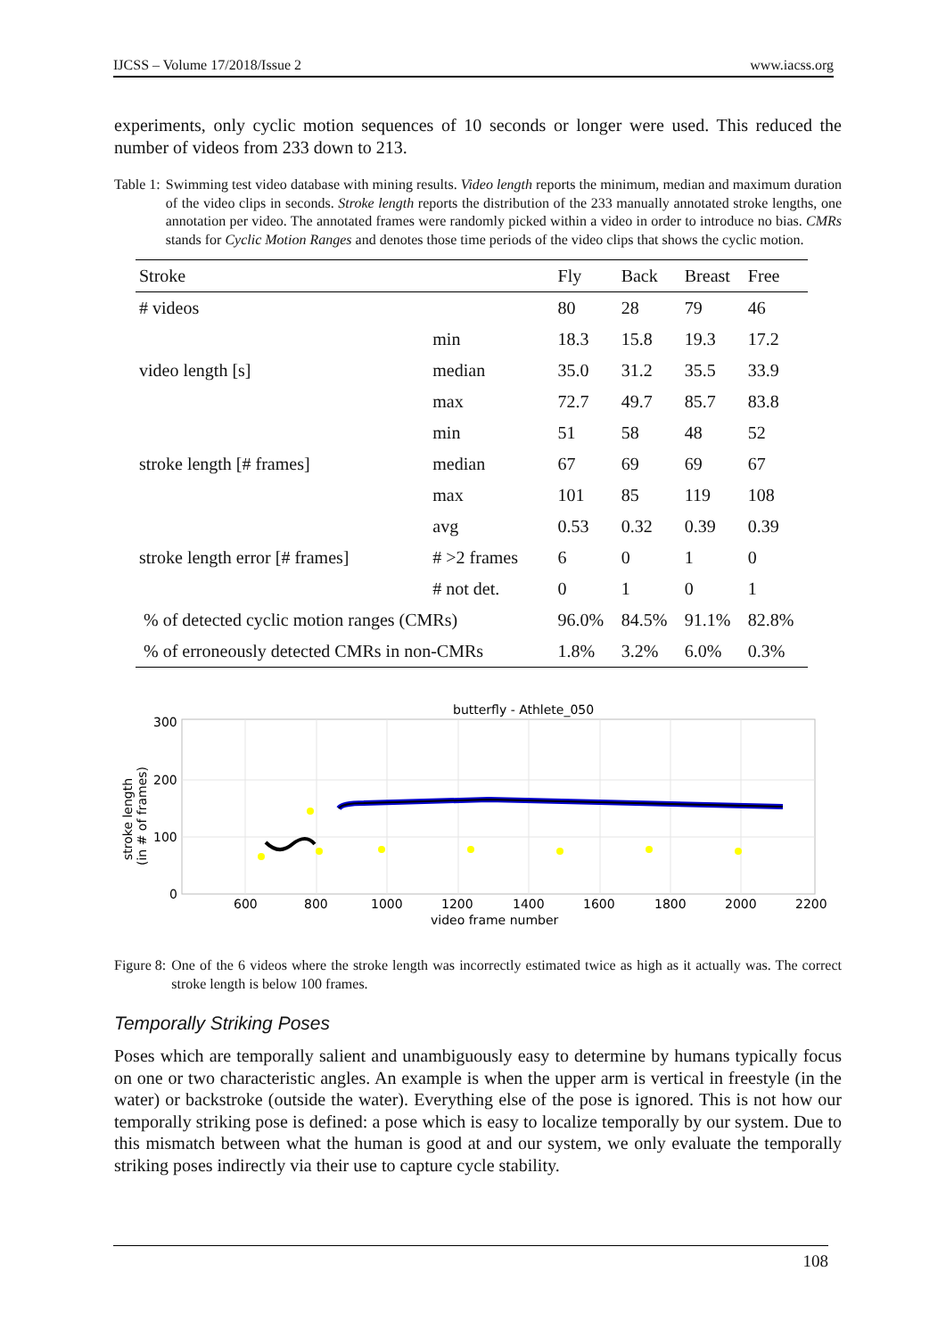IJCSS – Volume 17/2018/Issue 2 www.iacss.org
experiments, only cyclic motion sequences of 10 seconds or longer were used. This reduced the number of videos from 233 down to 213.
Table 1: Swimming test video database with mining results. Video length reports the minimum, median and maximum duration of the video clips in seconds. Stroke length reports the distribution of the 233 manually annotated stroke lengths, one annotation per video. The annotated frames were randomly picked within a video in order to introduce no bias. CMRs stands for Cyclic Motion Ranges and denotes those time periods of the video clips that shows the cyclic motion.
| Stroke | | Fly | Back | Breast | Free |
| --- | --- | --- | --- | --- | --- |
| # videos | | 80 | 28 | 79 | 46 |
| | min | 18.3 | 15.8 | 19.3 | 17.2 |
| video length [s] | median | 35.0 | 31.2 | 35.5 | 33.9 |
| | max | 72.7 | 49.7 | 85.7 | 83.8 |
| | min | 51 | 58 | 48 | 52 |
| stroke length [# frames] | median | 67 | 69 | 69 | 67 |
| | max | 101 | 85 | 119 | 108 |
| | avg | 0.53 | 0.32 | 0.39 | 0.39 |
| stroke length error [# frames] | # >2 frames | 6 | 0 | 1 | 0 |
| | # not det. | 0 | 1 | 0 | 1 |
| % of detected cyclic motion ranges (CMRs) | | 96.0% | 84.5% | 91.1% | 82.8% |
| % of erroneously detected CMRs in non-CMRs | | 1.8% | 3.2% | 6.0% | 0.3% |
butterfly - Athlete_050
300
200
100
0
600
800
1000
1200
1400
1600
1800
2000
2200
video frame number
stroke length
(in # of frames)
Figure 8: One of the 6 videos where the stroke length was incorrectly estimated twice as high as it actually was. The correct stroke length is below 100 frames.
Temporally Striking Poses
Poses which are temporally salient and unambiguously easy to determine by humans typically focus on one or two characteristic angles. An example is when the upper arm is vertical in freestyle (in the water) or backstroke (outside the water). Everything else of the pose is ignored. This is not how our temporally striking pose is defined: a pose which is easy to localize temporally by our system. Due to this mismatch between what the human is good at and our system, we only evaluate the temporally striking poses indirectly via their use to capture cycle stability.
108